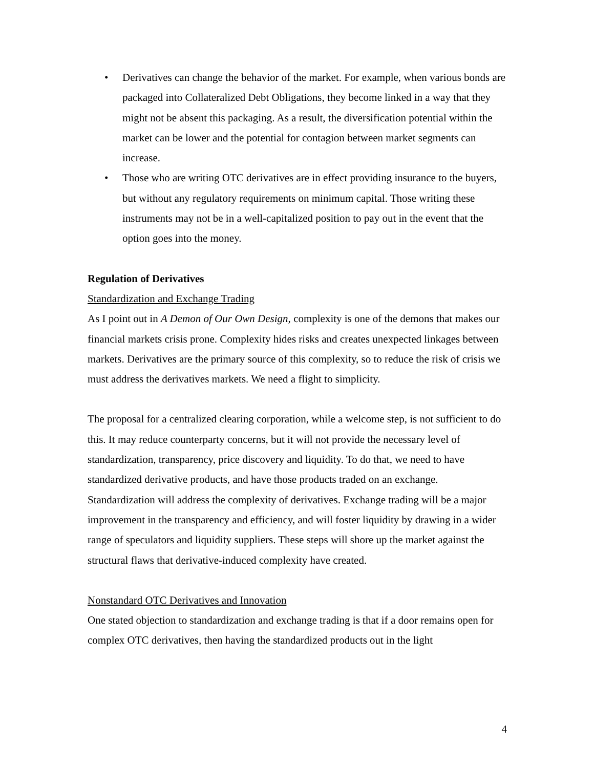• Derivatives can change the behavior of the market. For example, when various bonds are packaged into Collateralized Debt Obligations, they become linked in a way that they might not be absent this packaging. As a result, the diversification potential within the market can be lower and the potential for contagion between market segments can increase.
• Those who are writing OTC derivatives are in effect providing insurance to the buyers, but without any regulatory requirements on minimum capital. Those writing these instruments may not be in a well-capitalized position to pay out in the event that the option goes into the money.
Regulation of Derivatives
Standardization and Exchange Trading
As I point out in A Demon of Our Own Design, complexity is one of the demons that makes our financial markets crisis prone. Complexity hides risks and creates unexpected linkages between markets. Derivatives are the primary source of this complexity, so to reduce the risk of crisis we must address the derivatives markets. We need a flight to simplicity.
The proposal for a centralized clearing corporation, while a welcome step, is not sufficient to do this. It may reduce counterparty concerns, but it will not provide the necessary level of standardization, transparency, price discovery and liquidity. To do that, we need to have standardized derivative products, and have those products traded on an exchange. Standardization will address the complexity of derivatives. Exchange trading will be a major improvement in the transparency and efficiency, and will foster liquidity by drawing in a wider range of speculators and liquidity suppliers. These steps will shore up the market against the structural flaws that derivative-induced complexity have created.
Nonstandard OTC Derivatives and Innovation
One stated objection to standardization and exchange trading is that if a door remains open for complex OTC derivatives, then having the standardized products out in the light
4